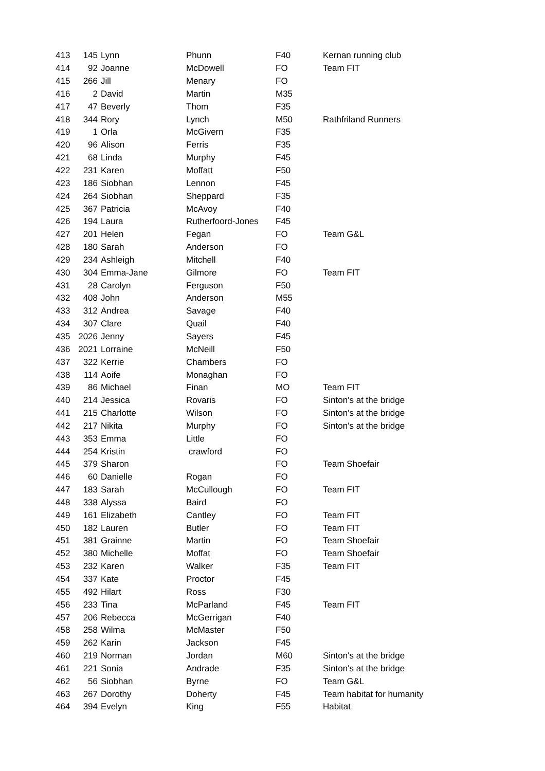| 413 | 145 | Lynn | Phunn | F40 | Kernan running club |
| 414 | 92 | Joanne | McDowell | FO | Team FIT |
| 415 | 266 | Jill | Menary | FO | |
| 416 | 2 | David | Martin | M35 | |
| 417 | 47 | Beverly | Thom | F35 | |
| 418 | 344 | Rory | Lynch | M50 | Rathfriland Runners |
| 419 | 1 | Orla | McGivern | F35 | |
| 420 | 96 | Alison | Ferris | F35 | |
| 421 | 68 | Linda | Murphy | F45 | |
| 422 | 231 | Karen | Moffatt | F50 | |
| 423 | 186 | Siobhan | Lennon | F45 | |
| 424 | 264 | Siobhan | Sheppard | F35 | |
| 425 | 367 | Patricia | McAvoy | F40 | |
| 426 | 194 | Laura | Rutherfoord-Jones | F45 | |
| 427 | 201 | Helen | Fegan | FO | Team G&L |
| 428 | 180 | Sarah | Anderson | FO | |
| 429 | 234 | Ashleigh | Mitchell | F40 | |
| 430 | 304 | Emma-Jane | Gilmore | FO | Team FIT |
| 431 | 28 | Carolyn | Ferguson | F50 | |
| 432 | 408 | John | Anderson | M55 | |
| 433 | 312 | Andrea | Savage | F40 | |
| 434 | 307 | Clare | Quail | F40 | |
| 435 | 2026 | Jenny | Sayers | F45 | |
| 436 | 2021 | Lorraine | McNeill | F50 | |
| 437 | 322 | Kerrie | Chambers | FO | |
| 438 | 114 | Aoife | Monaghan | FO | |
| 439 | 86 | Michael | Finan | MO | Team FIT |
| 440 | 214 | Jessica | Rovaris | FO | Sinton's at the bridge |
| 441 | 215 | Charlotte | Wilson | FO | Sinton's at the bridge |
| 442 | 217 | Nikita | Murphy | FO | Sinton's at the bridge |
| 443 | 353 | Emma | Little | FO | |
| 444 | 254 | Kristin | crawford | FO | |
| 445 | 379 | Sharon | | FO | Team Shoefair |
| 446 | 60 | Danielle | Rogan | FO | |
| 447 | 183 | Sarah | McCullough | FO | Team FIT |
| 448 | 338 | Alyssa | Baird | FO | |
| 449 | 161 | Elizabeth | Cantley | FO | Team FIT |
| 450 | 182 | Lauren | Butler | FO | Team FIT |
| 451 | 381 | Grainne | Martin | FO | Team Shoefair |
| 452 | 380 | Michelle | Moffat | FO | Team Shoefair |
| 453 | 232 | Karen | Walker | F35 | Team FIT |
| 454 | 337 | Kate | Proctor | F45 | |
| 455 | 492 | Hilart | Ross | F30 | |
| 456 | 233 | Tina | McParland | F45 | Team FIT |
| 457 | 206 | Rebecca | McGerrigan | F40 | |
| 458 | 258 | Wilma | McMaster | F50 | |
| 459 | 262 | Karin | Jackson | F45 | |
| 460 | 219 | Norman | Jordan | M60 | Sinton's at the bridge |
| 461 | 221 | Sonia | Andrade | F35 | Sinton's at the bridge |
| 462 | 56 | Siobhan | Byrne | FO | Team G&L |
| 463 | 267 | Dorothy | Doherty | F45 | Team habitat for humanity |
| 464 | 394 | Evelyn | King | F55 | Habitat |